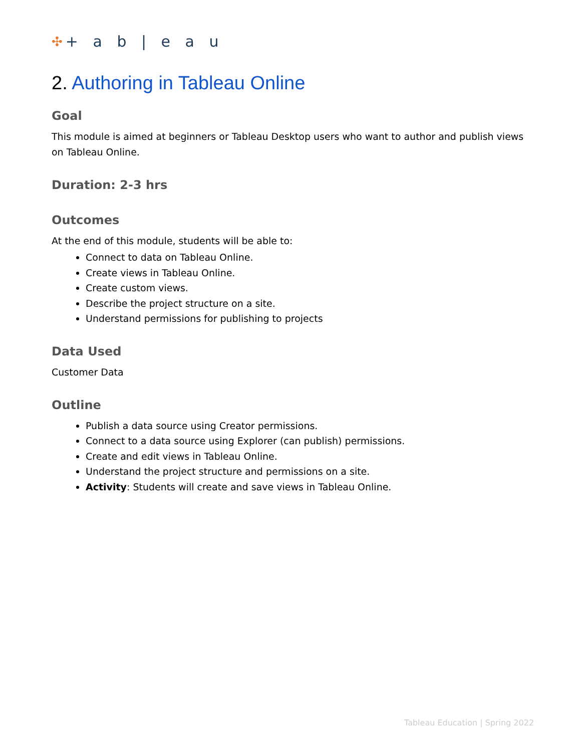✣ + a b | e a u
2. Authoring in Tableau Online
Goal
This module is aimed at beginners or Tableau Desktop users who want to author and publish views on Tableau Online.
Duration: 2-3 hrs
Outcomes
At the end of this module, students will be able to:
Connect to data on Tableau Online.
Create views in Tableau Online.
Create custom views.
Describe the project structure on a site.
Understand permissions for publishing to projects
Data Used
Customer Data
Outline
Publish a data source using Creator permissions.
Connect to a data source using Explorer (can publish) permissions.
Create and edit views in Tableau Online.
Understand the project structure and permissions on a site.
Activity: Students will create and save views in Tableau Online.
Tableau Education | Spring 2022